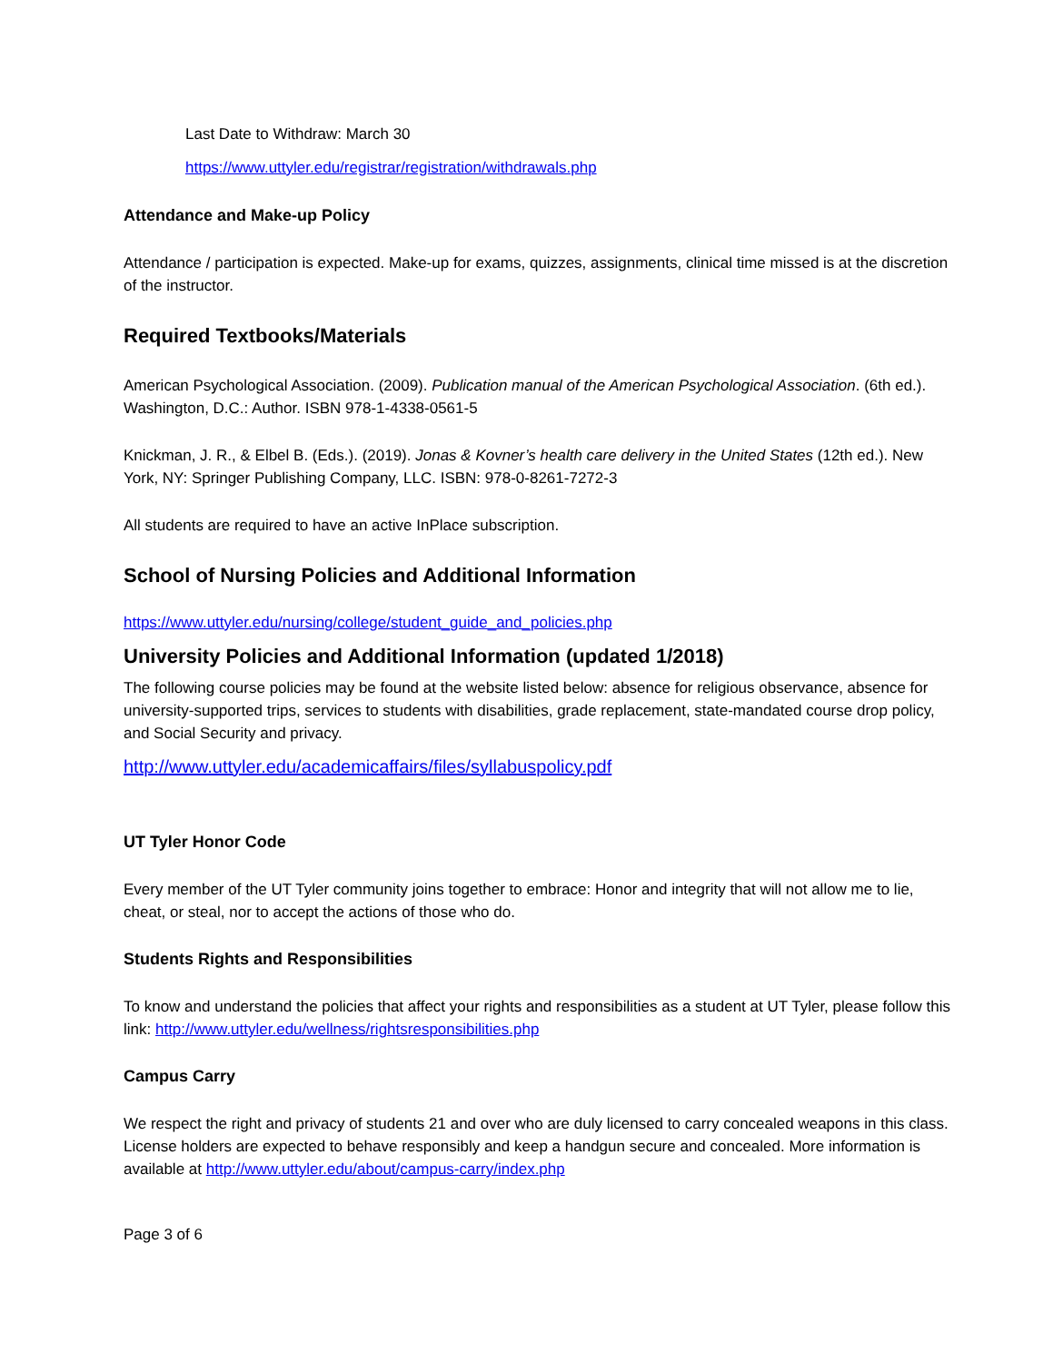Last Date to Withdraw: March 30
https://www.uttyler.edu/registrar/registration/withdrawals.php
Attendance and Make-up Policy
Attendance / participation is expected. Make-up for exams, quizzes, assignments, clinical time missed is at the discretion of the instructor.
Required Textbooks/Materials
American Psychological Association. (2009). Publication manual of the American Psychological Association. (6th ed.). Washington, D.C.: Author. ISBN 978-1-4338-0561-5
Knickman, J. R., & Elbel B. (Eds.). (2019). Jonas & Kovner’s health care delivery in the United States (12th ed.). New York, NY: Springer Publishing Company, LLC. ISBN: 978-0-8261-7272-3
All students are required to have an active InPlace subscription.
School of Nursing Policies and Additional Information
https://www.uttyler.edu/nursing/college/student_guide_and_policies.php
University Policies and Additional Information (updated 1/2018)
The following course policies may be found at the website listed below: absence for religious observance, absence for university-supported trips, services to students with disabilities, grade replacement, state-mandated course drop policy, and Social Security and privacy.
http://www.uttyler.edu/academicaffairs/files/syllabuspolicy.pdf
UT Tyler Honor Code
Every member of the UT Tyler community joins together to embrace: Honor and integrity that will not allow me to lie, cheat, or steal, nor to accept the actions of those who do.
Students Rights and Responsibilities
To know and understand the policies that affect your rights and responsibilities as a student at UT Tyler, please follow this link: http://www.uttyler.edu/wellness/rightsresponsibilities.php
Campus Carry
We respect the right and privacy of students 21 and over who are duly licensed to carry concealed weapons in this class. License holders are expected to behave responsibly and keep a handgun secure and concealed. More information is available at http://www.uttyler.edu/about/campus-carry/index.php
Page 3 of 6